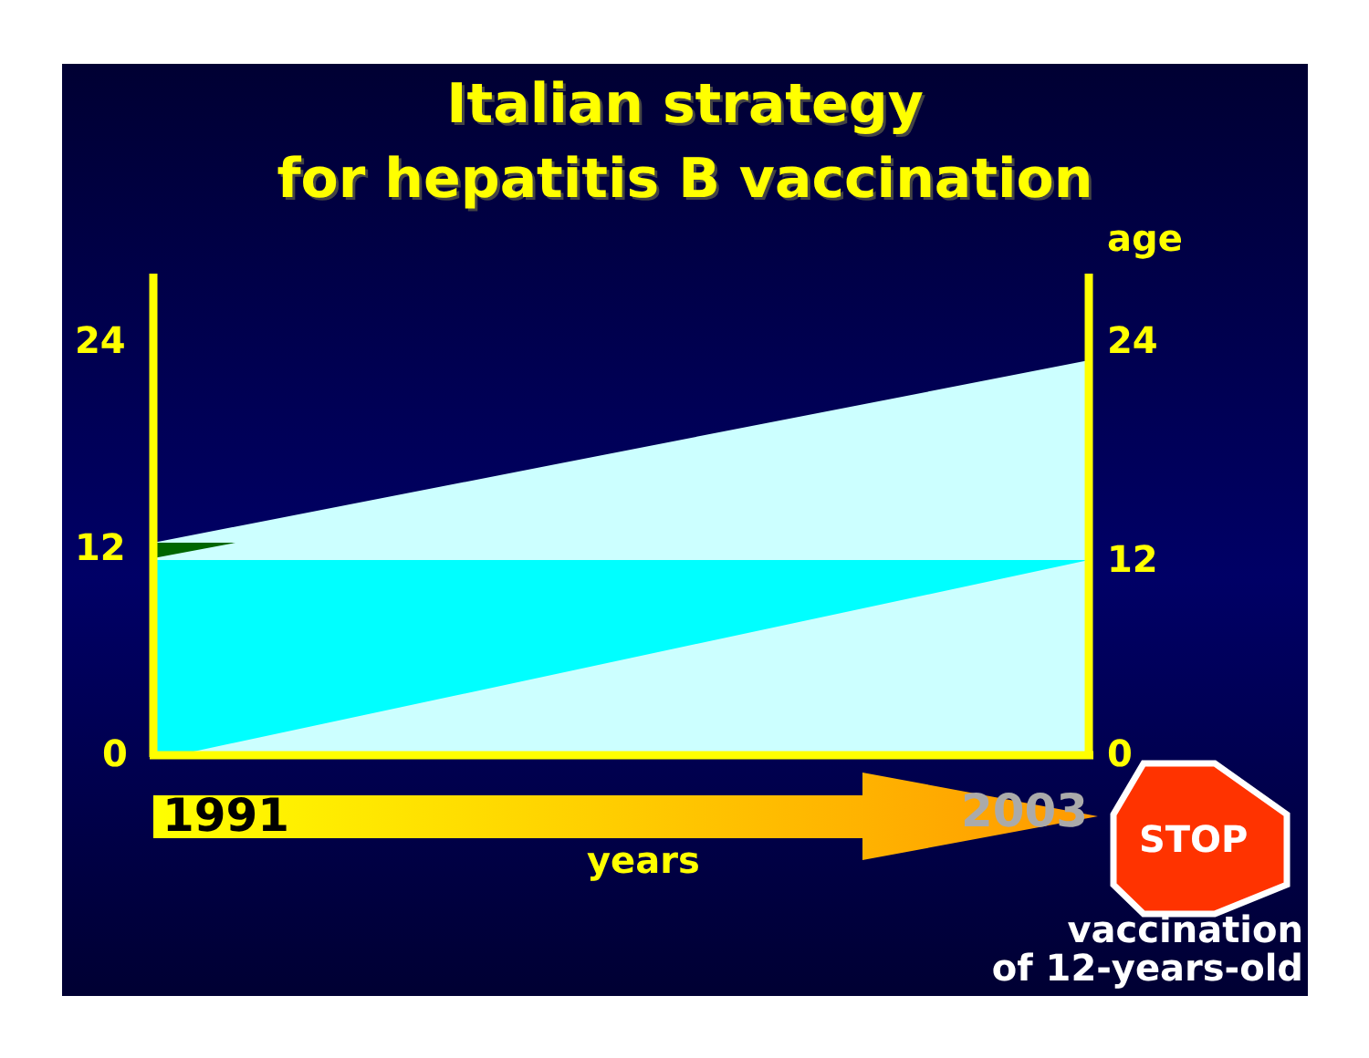Italian strategy
for hepatitis B vaccination
age
24 24
12 12
0 0
1991 2003
years STOP
vaccination
of 12-years-old